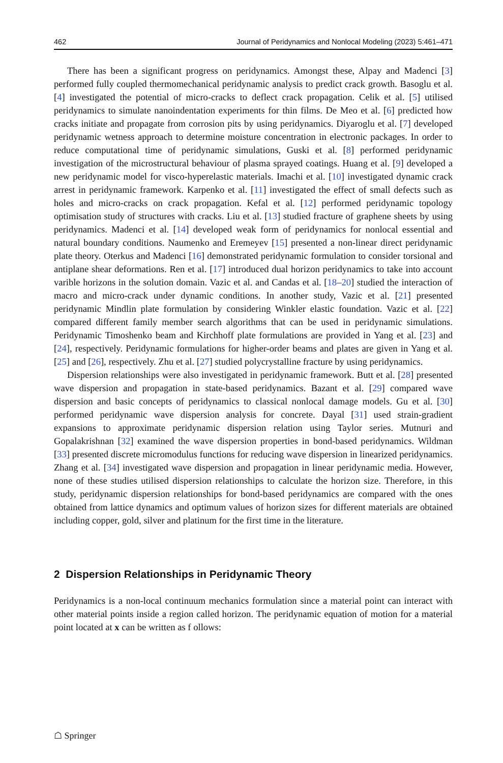462 Journal of Peridynamics and Nonlocal Modeling (2023) 5:461–471
There has been a significant progress on peridynamics. Amongst these, Alpay and Madenci [3] performed fully coupled thermomechanical peridynamic analysis to predict crack growth. Basoglu et al. [4] investigated the potential of micro-cracks to deflect crack propagation. Celik et al. [5] utilised peridynamics to simulate nanoindentation experiments for thin films. De Meo et al. [6] predicted how cracks initiate and propagate from corrosion pits by using peridynamics. Diyaroglu et al. [7] developed peridynamic wetness approach to determine moisture concentration in electronic packages. In order to reduce computational time of peridynamic simulations, Guski et al. [8] performed peridynamic investigation of the microstructural behaviour of plasma sprayed coatings. Huang et al. [9] developed a new peridynamic model for visco-hyperelastic materials. Imachi et al. [10] investigated dynamic crack arrest in peridynamic framework. Karpenko et al. [11] investigated the effect of small defects such as holes and micro-cracks on crack propagation. Kefal et al. [12] performed peridynamic topology optimisation study of structures with cracks. Liu et al. [13] studied fracture of graphene sheets by using peridynamics. Madenci et al. [14] developed weak form of peridynamics for nonlocal essential and natural boundary conditions. Naumenko and Eremeyev [15] presented a non-linear direct peridynamic plate theory. Oterkus and Madenci [16] demonstrated peridynamic formulation to consider torsional and antiplane shear deformations. Ren et al. [17] introduced dual horizon peridynamics to take into account varible horizons in the solution domain. Vazic et al. and Candas et al. [18–20] studied the interaction of macro and micro-crack under dynamic conditions. In another study, Vazic et al. [21] presented peridynamic Mindlin plate formulation by considering Winkler elastic foundation. Vazic et al. [22] compared different family member search algorithms that can be used in peridynamic simulations. Peridynamic Timoshenko beam and Kirchhoff plate formulations are provided in Yang et al. [23] and [24], respectively. Peridynamic formulations for higher-order beams and plates are given in Yang et al. [25] and [26], respectively. Zhu et al. [27] studied polycrystalline fracture by using peridynamics.
Dispersion relationships were also investigated in peridynamic framework. Butt et al. [28] presented wave dispersion and propagation in state-based peridynamics. Bazant et al. [29] compared wave dispersion and basic concepts of peridynamics to classical nonlocal damage models. Gu et al. [30] performed peridynamic wave dispersion analysis for concrete. Dayal [31] used strain-gradient expansions to approximate peridynamic dispersion relation using Taylor series. Mutnuri and Gopalakrishnan [32] examined the wave dispersion properties in bond-based peridynamics. Wildman [33] presented discrete micromodulus functions for reducing wave dispersion in linearized peridynamics. Zhang et al. [34] investigated wave dispersion and propagation in linear peridynamic media. However, none of these studies utilised dispersion relationships to calculate the horizon size. Therefore, in this study, peridynamic dispersion relationships for bond-based peridynamics are compared with the ones obtained from lattice dynamics and optimum values of horizon sizes for different materials are obtained including copper, gold, silver and platinum for the first time in the literature.
2 Dispersion Relationships in Peridynamic Theory
Peridynamics is a non-local continuum mechanics formulation since a material point can interact with other material points inside a region called horizon. The peridynamic equation of motion for a material point located at x can be written as f ollows:
☖ Springer